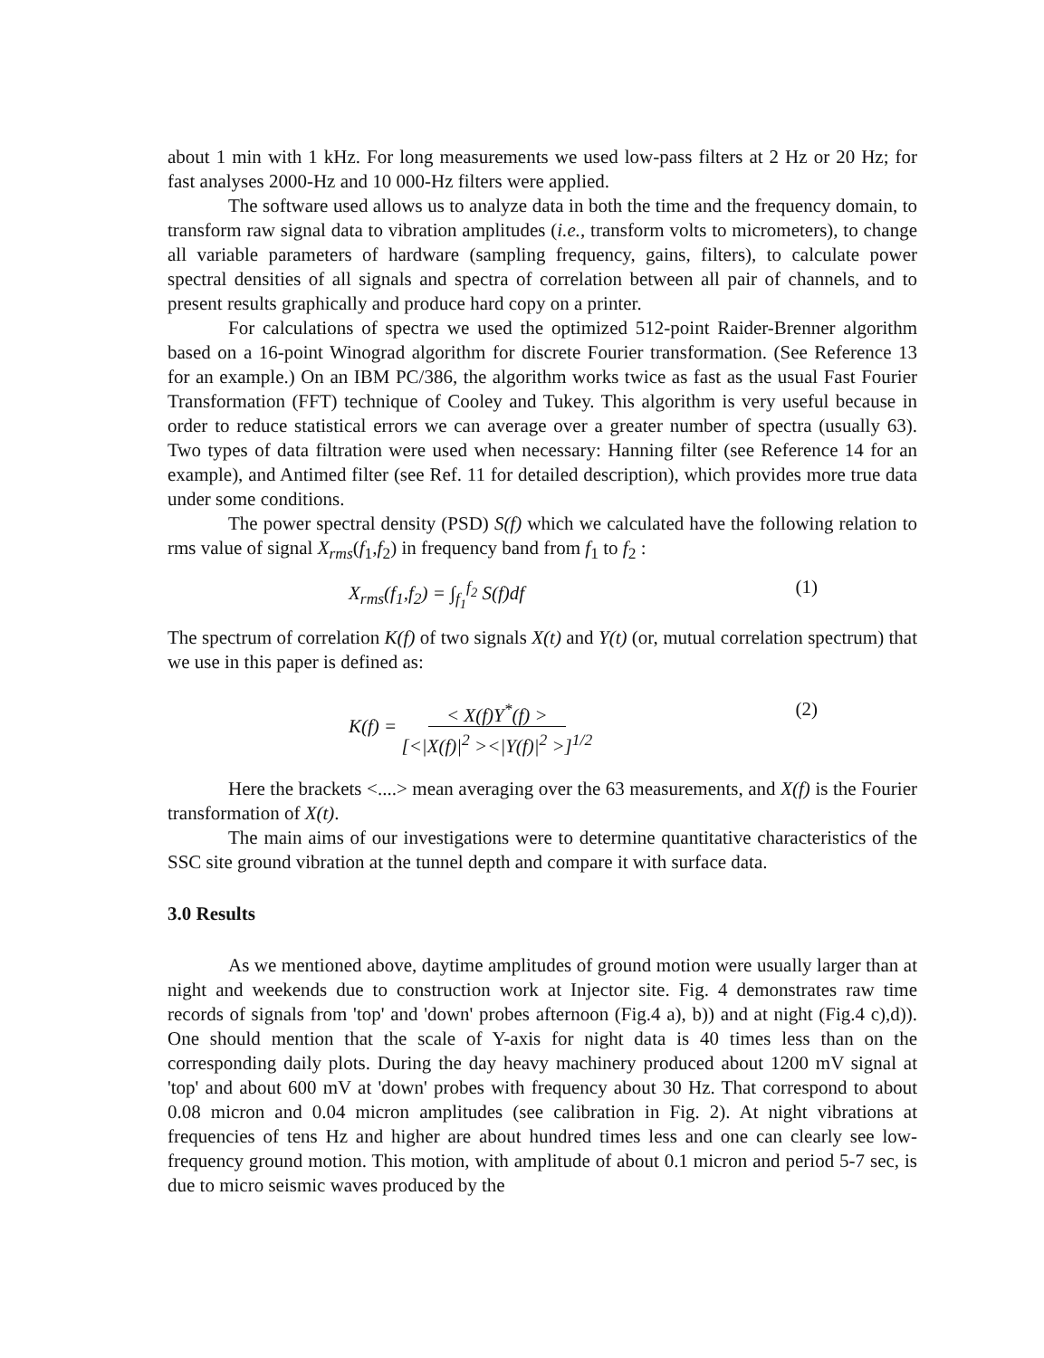about 1 min with 1 kHz. For long measurements we used low-pass filters at 2 Hz or 20 Hz; for fast analyses 2000-Hz and 10 000-Hz filters were applied.
The software used allows us to analyze data in both the time and the frequency domain, to transform raw signal data to vibration amplitudes (i.e., transform volts to micrometers), to change all variable parameters of hardware (sampling frequency, gains, filters), to calculate power spectral densities of all signals and spectra of correlation between all pair of channels, and to present results graphically and produce hard copy on a printer.
For calculations of spectra we used the optimized 512-point Raider-Brenner algorithm based on a 16-point Winograd algorithm for discrete Fourier transformation. (See Reference 13 for an example.) On an IBM PC/386, the algorithm works twice as fast as the usual Fast Fourier Transformation (FFT) technique of Cooley and Tukey. This algorithm is very useful because in order to reduce statistical errors we can average over a greater number of spectra (usually 63). Two types of data filtration were used when necessary: Hanning filter (see Reference 14 for an example), and Antimed filter (see Ref. 11 for detailed description), which provides more true data under some conditions.
The power spectral density (PSD) S(f) which we calculated have the following relation to rms value of signal X<sub>rms</sub>(f<sub>1</sub>,f<sub>2</sub>) in frequency band from f<sub>1</sub> to f<sub>2</sub> :
X<sub>rms</sub>(f<sub>1</sub>,f<sub>2</sub>) = ∫<sub>f<sub>1</sub></sub><sup>f<sub>2</sub></sup> S(f)df (1)
The spectrum of correlation K(f) of two signals X(t) and Y(t) (or, mutual correlation spectrum) that we use in this paper is defined as:
K(f) = < X(f)Y<sup>*</sup>(f) >
[<|X(f)|<sup>2</sup> ><|Y(f)|<sup>2</sup> >]<sup>1/2</sup> (2)
Here the brackets <....> mean averaging over the 63 measurements, and X(f) is the Fourier transformation of X(t).
The main aims of our investigations were to determine quantitative characteristics of the SSC site ground vibration at the tunnel depth and compare it with surface data.
3.0 Results
As we mentioned above, daytime amplitudes of ground motion were usually larger than at night and weekends due to construction work at Injector site. Fig. 4 demonstrates raw time records of signals from 'top' and 'down' probes afternoon (Fig.4 a), b)) and at night (Fig.4 c),d)). One should mention that the scale of Y-axis for night data is 40 times less than on the corresponding daily plots. During the day heavy machinery produced about 1200 mV signal at 'top' and about 600 mV at 'down' probes with frequency about 30 Hz. That correspond to about 0.08 micron and 0.04 micron amplitudes (see calibration in Fig. 2). At night vibrations at frequencies of tens Hz and higher are about hundred times less and one can clearly see low-frequency ground motion. This motion, with amplitude of about 0.1 micron and period 5-7 sec, is due to micro seismic waves produced by the